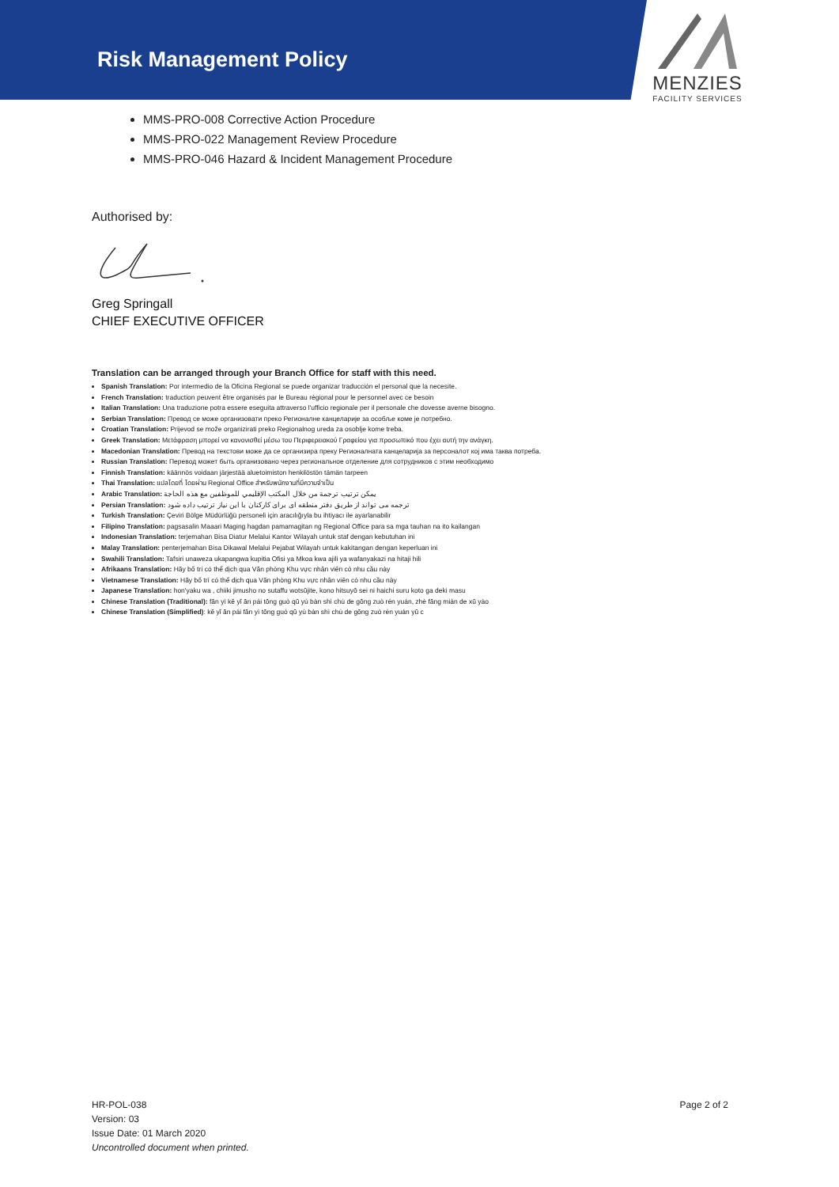Risk Management Policy
MENZIES
FACILITY SERVICES
MMS-PRO-008 Corrective Action Procedure
MMS-PRO-022 Management Review Procedure
MMS-PRO-046 Hazard & Incident Management Procedure
Authorised by:
Greg Springall
CHIEF EXECUTIVE OFFICER
Translation can be arranged through your Branch Office for staff with this need.
Spanish Translation: Por intermedio de la Oficina Regional se puede organizar traducción el personal que la necesite.
French Translation: traduction peuvent être organisés par le Bureau régional pour le personnel avec ce besoin
Italian Translation: Una traduzione potra essere eseguita attraverso l'ufficio regionale per il personale che dovesse averne bisogno.
Serbian Translation: Превод се може организовати преко Регионалне канцеларије за особље коме је потребно.
Croatian Translation: Prijevod se može organizirati preko Regionalnog ureda za osoblje kome treba.
Greek Translation: Μετάφραση μπορεί να κανονισθεί μέσω του Περιφερειακού Γραφείου για προσωπικό που έχει αυτή την ανάγκη.
Macedonian Translation: Превод на текстови може да се организира преку Регионалната канцеларија за персоналот кој има таква потреба.
Russian Translation: Перевод может быть организовано через региональное отделение для сотрудников с этим необходимо
Finnish Translation: käännös voidaan järjestää aluetoimiston henkilöstön tämän tarpeen
Thai Translation: แปลโดยที่ โดยผ่าน Regional Office สำหรับพนักงานที่มีความจำเป็น
Arabic Translation: يمكن ترتيب ترجمة من خلال المكتب الإقليمي للموظفين مع هذه الحاجة
Persian Translation: ترجمه می تواند از طریق دفتر منطقه ای برای کارکنان با این نیاز ترتیب داده شود
Turkish Translation: Çeviri Bölge Müdürlüğü personeli için aracılığıyla bu ihtiyacı ile ayarlanabilir
Filipino Translation: pagsasalin Maaari Maging hagdan pamamagitan ng Regional Office para sa mga tauhan na ito kailangan
Indonesian Translation: terjemahan Bisa Diatur Melalui Kantor Wilayah untuk staf dengan kebutuhan ini
Malay Translation: penterjemahan Bisa Dikawal Melalui Pejabat Wilayah untuk kakitangan dengan keperluan ini
Swahili Translation: Tafsiri unaweza ukapangwa kupitia Ofisi ya Mkoa kwa ajili ya wafanyakazi na hitaji hili
Afrikaans Translation: Hãy bố trí có thể dịch qua Văn phòng Khu vực nhân viên có nhu cầu này
Vietnamese Translation: Hãy bố trí có thể dịch qua Văn phòng Khu vực nhân viên có nhu cầu này
Japanese Translation: hon'yaku wa , chiiki jimusho no sutaffu wotsūjite, kono hitsuyō sei ni haichi suru koto ga deki masu
Chinese Translation (Traditional): fān yì kě yǐ ān pái tōng guò qū yù bàn shì chù de gōng zuò rén yuán, zhè fāng miàn de xū yào
Chinese Translation (Simplified): kě yǐ ān pái fān yì tōng guò qū yù bàn shì chù de gōng zuò rén yuán yū c
HR-POL-038
Version: 03
Issue Date: 01 March 2020
Uncontrolled document when printed.
Page 2 of 2